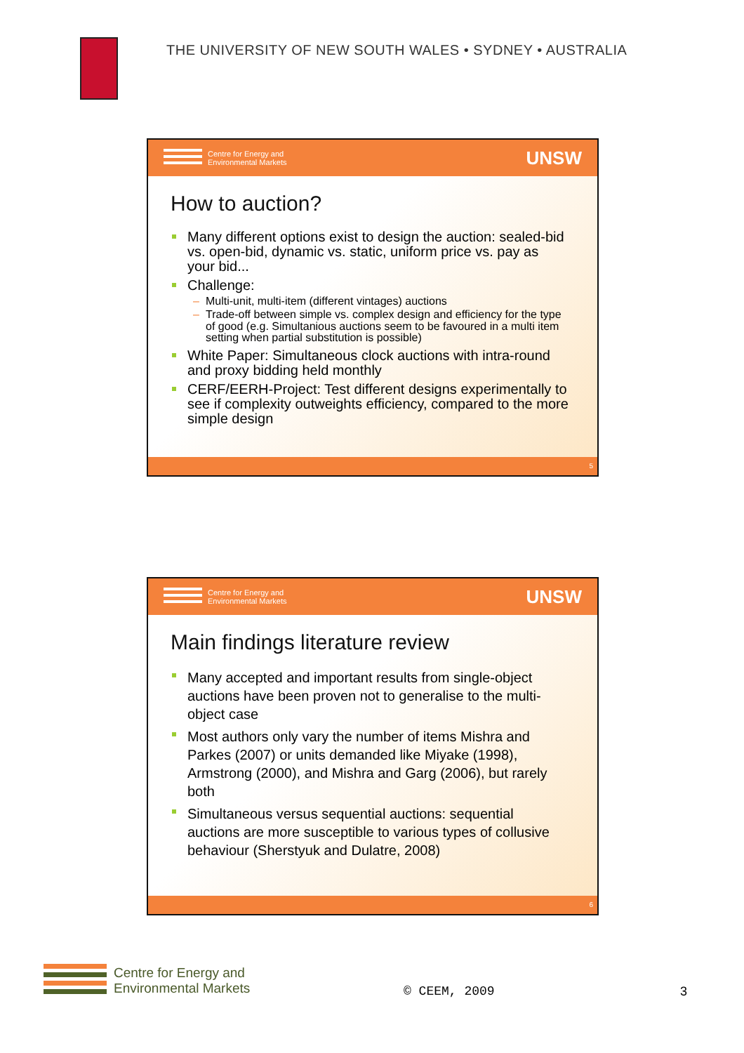THE UNIVERSITY OF NEW SOUTH WALES • SYDNEY • AUSTRALIA
Centre for Energy and
Environmental Markets
UNSW
How to auction?
Many different options exist to design the auction: sealed-bid vs. open-bid, dynamic vs. static, uniform price vs. pay as your bid...
Challenge:
Multi-unit, multi-item (different vintages) auctions
Trade-off between simple vs. complex design and efficiency for the type of good (e.g. Simultanious auctions seem to be favoured in a multi item setting when partial substitution is possible)
White Paper: Simultaneous clock auctions with intra-round and proxy bidding held monthly
CERF/EERH-Project: Test different designs experimentally to see if complexity outweights efficiency, compared to the more simple design
5
Centre for Energy and
Environmental Markets
UNSW
Main findings literature review
Many accepted and important results from single-object auctions have been proven not to generalise to the multi-object case
Most authors only vary the number of items Mishra and Parkes (2007) or units demanded like Miyake (1998), Armstrong (2000), and Mishra and Garg (2006), but rarely both
Simultaneous versus sequential auctions: sequential auctions are more susceptible to various types of collusive behaviour (Sherstyuk and Dulatre, 2008)
6
Centre for Energy and
Environmental Markets
© CEEM, 2009 3